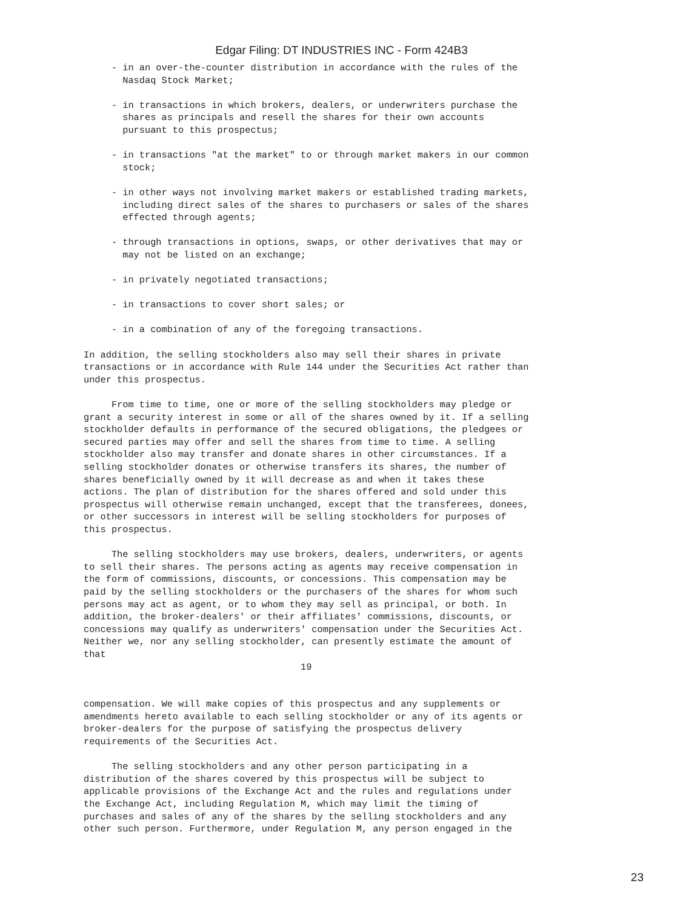Edgar Filing: DT INDUSTRIES INC - Form 424B3
     - in an over-the-counter distribution in accordance with the rules of the
       Nasdaq Stock Market;

     - in transactions in which brokers, dealers, or underwriters purchase the
       shares as principals and resell the shares for their own accounts
       pursuant to this prospectus;

     - in transactions "at the market" to or through market makers in our common
       stock;

     - in other ways not involving market makers or established trading markets,
       including direct sales of the shares to purchasers or sales of the shares
       effected through agents;

     - through transactions in options, swaps, or other derivatives that may or
       may not be listed on an exchange;

     - in privately negotiated transactions;

     - in transactions to cover short sales; or

     - in a combination of any of the foregoing transactions.

In addition, the selling stockholders also may sell their shares in private
transactions or in accordance with Rule 144 under the Securities Act rather than
under this prospectus.

     From time to time, one or more of the selling stockholders may pledge or
grant a security interest in some or all of the shares owned by it. If a selling
stockholder defaults in performance of the secured obligations, the pledgees or
secured parties may offer and sell the shares from time to time. A selling
stockholder also may transfer and donate shares in other circumstances. If a
selling stockholder donates or otherwise transfers its shares, the number of
shares beneficially owned by it will decrease as and when it takes these
actions. The plan of distribution for the shares offered and sold under this
prospectus will otherwise remain unchanged, except that the transferees, donees,
or other successors in interest will be selling stockholders for purposes of
this prospectus.

     The selling stockholders may use brokers, dealers, underwriters, or agents
to sell their shares. The persons acting as agents may receive compensation in
the form of commissions, discounts, or concessions. This compensation may be
paid by the selling stockholders or the purchasers of the shares for whom such
persons may act as agent, or to whom they may sell as principal, or both. In
addition, the broker-dealers' or their affiliates' commissions, discounts, or
concessions may qualify as underwriters' compensation under the Securities Act.
Neither we, nor any selling stockholder, can presently estimate the amount of
that
                                       19


compensation. We will make copies of this prospectus and any supplements or
amendments hereto available to each selling stockholder or any of its agents or
broker-dealers for the purpose of satisfying the prospectus delivery
requirements of the Securities Act.

     The selling stockholders and any other person participating in a
distribution of the shares covered by this prospectus will be subject to
applicable provisions of the Exchange Act and the rules and regulations under
the Exchange Act, including Regulation M, which may limit the timing of
purchases and sales of any of the shares by the selling stockholders and any
other such person. Furthermore, under Regulation M, any person engaged in the
23